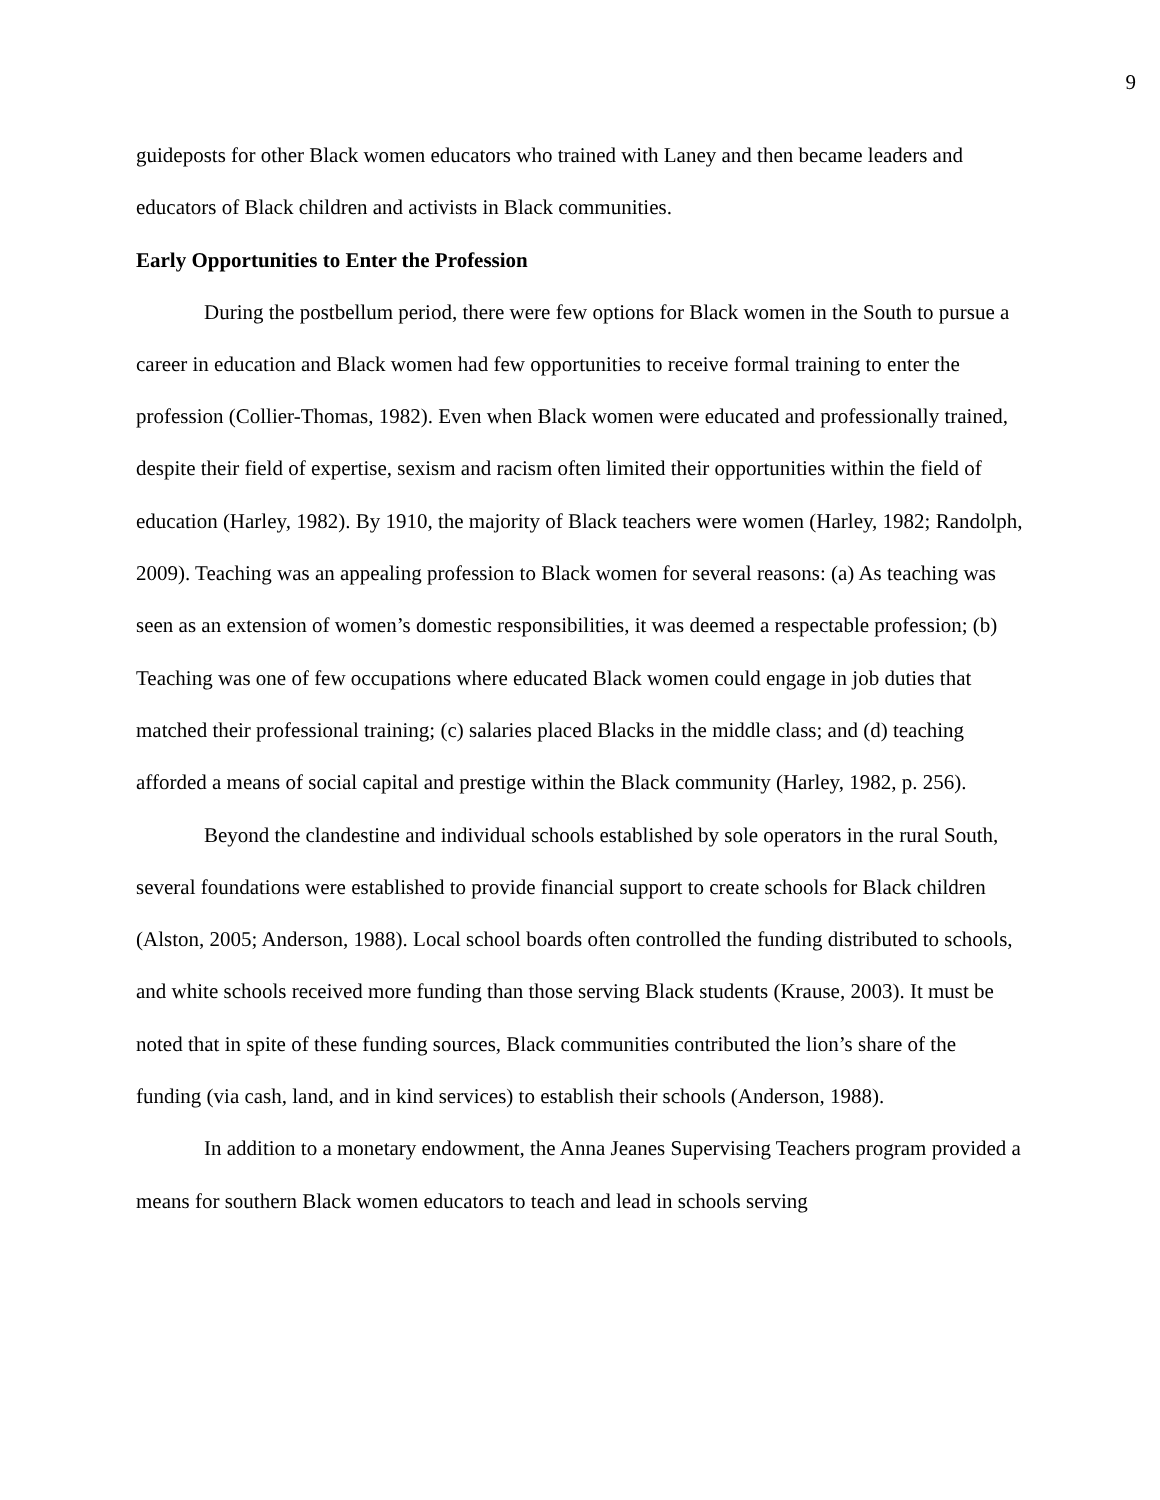9
guideposts for other Black women educators who trained with Laney and then became leaders and educators of Black children and activists in Black communities.
Early Opportunities to Enter the Profession
During the postbellum period, there were few options for Black women in the South to pursue a career in education and Black women had few opportunities to receive formal training to enter the profession (Collier-Thomas, 1982). Even when Black women were educated and professionally trained, despite their field of expertise, sexism and racism often limited their opportunities within the field of education (Harley, 1982). By 1910, the majority of Black teachers were women (Harley, 1982; Randolph, 2009). Teaching was an appealing profession to Black women for several reasons: (a) As teaching was seen as an extension of women’s domestic responsibilities, it was deemed a respectable profession; (b) Teaching was one of few occupations where educated Black women could engage in job duties that matched their professional training; (c) salaries placed Blacks in the middle class; and (d) teaching afforded a means of social capital and prestige within the Black community (Harley, 1982, p. 256).
Beyond the clandestine and individual schools established by sole operators in the rural South, several foundations were established to provide financial support to create schools for Black children (Alston, 2005; Anderson, 1988). Local school boards often controlled the funding distributed to schools, and white schools received more funding than those serving Black students (Krause, 2003). It must be noted that in spite of these funding sources, Black communities contributed the lion’s share of the funding (via cash, land, and in kind services) to establish their schools (Anderson, 1988).
In addition to a monetary endowment, the Anna Jeanes Supervising Teachers program provided a means for southern Black women educators to teach and lead in schools serving